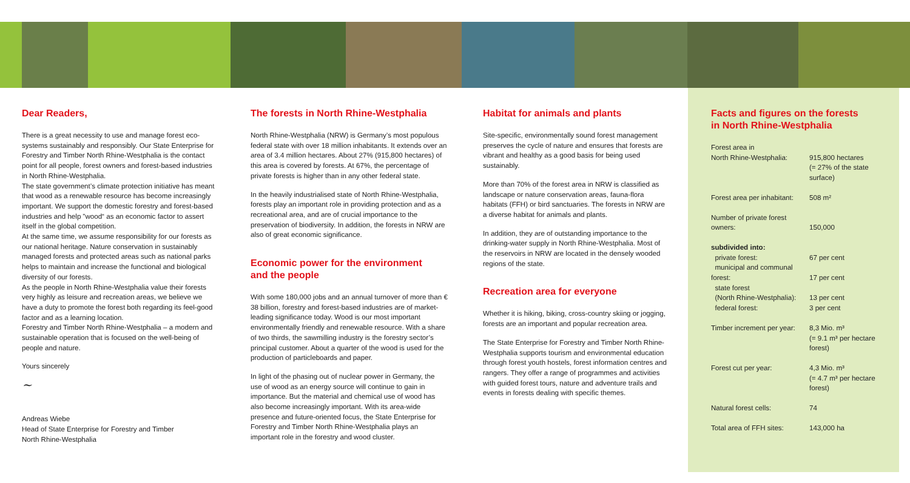Dear Readers,
There is a great necessity to use and manage forest eco-systems sustainably and responsibly. Our State Enterprise for Forestry and Timber North Rhine-Westphalia is the contact point for all people, forest owners and forest-based industries in North Rhine-Westphalia.
The state government’s climate protection initiative has meant that wood as a renewable resource has become increasingly important. We support the domestic forestry and forest-based industries and help ”wood“ as an economic factor to assert itself in the global competition.
At the same time, we assume responsibility for our forests as our national heritage. Nature conservation in sustainably managed forests and protected areas such as national parks helps to maintain and increase the functional and biological diversity of our forests.
As the people in North Rhine-Westphalia value their forests very highly as leisure and recreation areas, we believe we have a duty to promote the forest both regarding its feel-good factor and as a learning location.
Forestry and Timber North Rhine-Westphalia – a modern and sustainable operation that is focused on the well-being of people and nature.
Yours sincerely
~
Andreas Wiebe
Head of State Enterprise for Forestry and Timber
North Rhine-Westphalia
The forests in North Rhine-Westphalia
North Rhine-Westphalia (NRW) is Germany’s most populous federal state with over 18 million inhabitants. It extends over an area of 3.4 million hectares. About 27% (915,800 hectares) of this area is covered by forests. At 67%, the percentage of private forests is higher than in any other federal state.
In the heavily industrialised state of North Rhine-Westphalia, forests play an important role in providing protection and as a recreational area, and are of crucial importance to the preservation of biodiversity. In addition, the forests in NRW are also of great economic significance.
Economic power for the environment
and the people
With some 180,000 jobs and an annual turnover of more than € 38 billion, forestry and forest-based industries are of market-leading significance today. Wood is our most important environmentally friendly and renewable resource. With a share of two thirds, the sawmilling industry is the forestry sector’s principal customer. About a quarter of the wood is used for the production of particleboards and paper.
In light of the phasing out of nuclear power in Germany, the use of wood as an energy source will continue to gain in importance. But the material and chemical use of wood has also become increasingly important. With its area-wide presence and future-oriented focus, the State Enterprise for Forestry and Timber North Rhine-Westphalia plays an important role in the forestry and wood cluster.
Habitat for animals and plants
Site-specific, environmentally sound forest management preserves the cycle of nature and ensures that forests are vibrant and healthy as a good basis for being used sustainably.
More than 70% of the forest area in NRW is classified as landscape or nature conservation areas, fauna-flora habitats (FFH) or bird sanctuaries. The forests in NRW are a diverse habitat for animals and plants.
In addition, they are of outstanding importance to the drinking-water supply in North Rhine-Westphalia. Most of the reservoirs in NRW are located in the densely wooded regions of the state.
Recreation area for everyone
Whether it is hiking, biking, cross-country skiing or jogging, forests are an important and popular recreation area.
The State Enterprise for Forestry and Timber North Rhine-Westphalia supports tourism and environmental education through forest youth hostels, forest information centres and rangers. They offer a range of programmes and activities with guided forest tours, nature and adventure trails and events in forests dealing with specific themes.
Facts and figures on the forests
in North Rhine-Westphalia
| Forest area in North Rhine-Westphalia: | 915,800 hectares (= 27% of the state surface) |
| Forest area per inhabitant: | 508 m² |
| Number of private forest owners: | 150,000 |
| subdivided into: private forest: municipal and communal forest: state forest (North Rhine-Westphalia): federal forest: | 67 per cent 17 per cent 13 per cent 3 per cent |
| Timber increment per year: | 8,3 Mio. m³ (= 9.1 m³ per hectare forest) |
| Forest cut per year: | 4,3 Mio. m³ (= 4.7 m³ per hectare forest) |
| Natural forest cells: | 74 |
| Total area of FFH sites: | 143,000 ha |